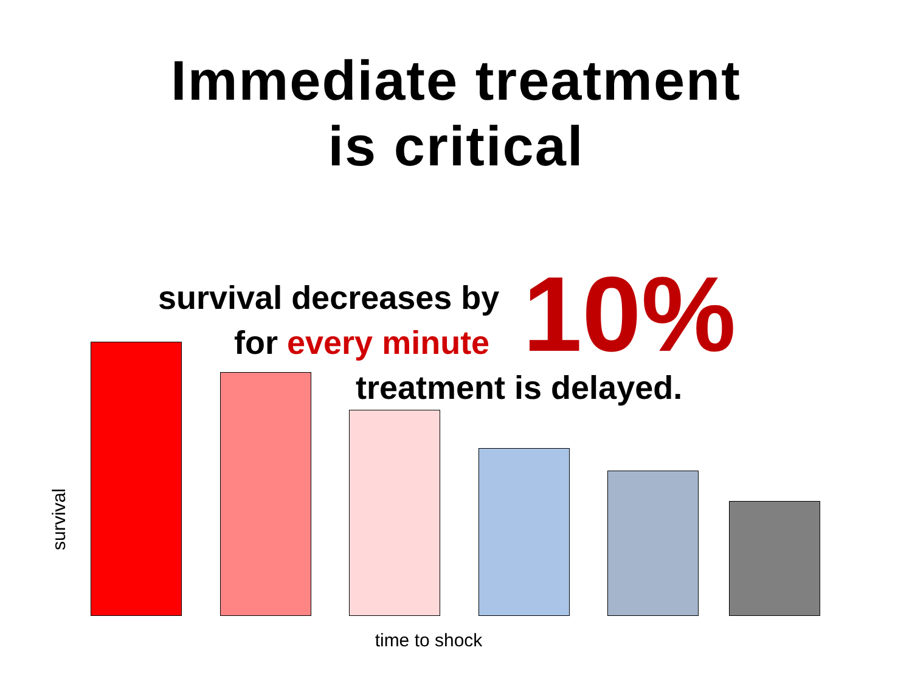Immediate treatment
is critical
survival decreases by
for every minute
treatment is delayed.
10%
survival
time to shock